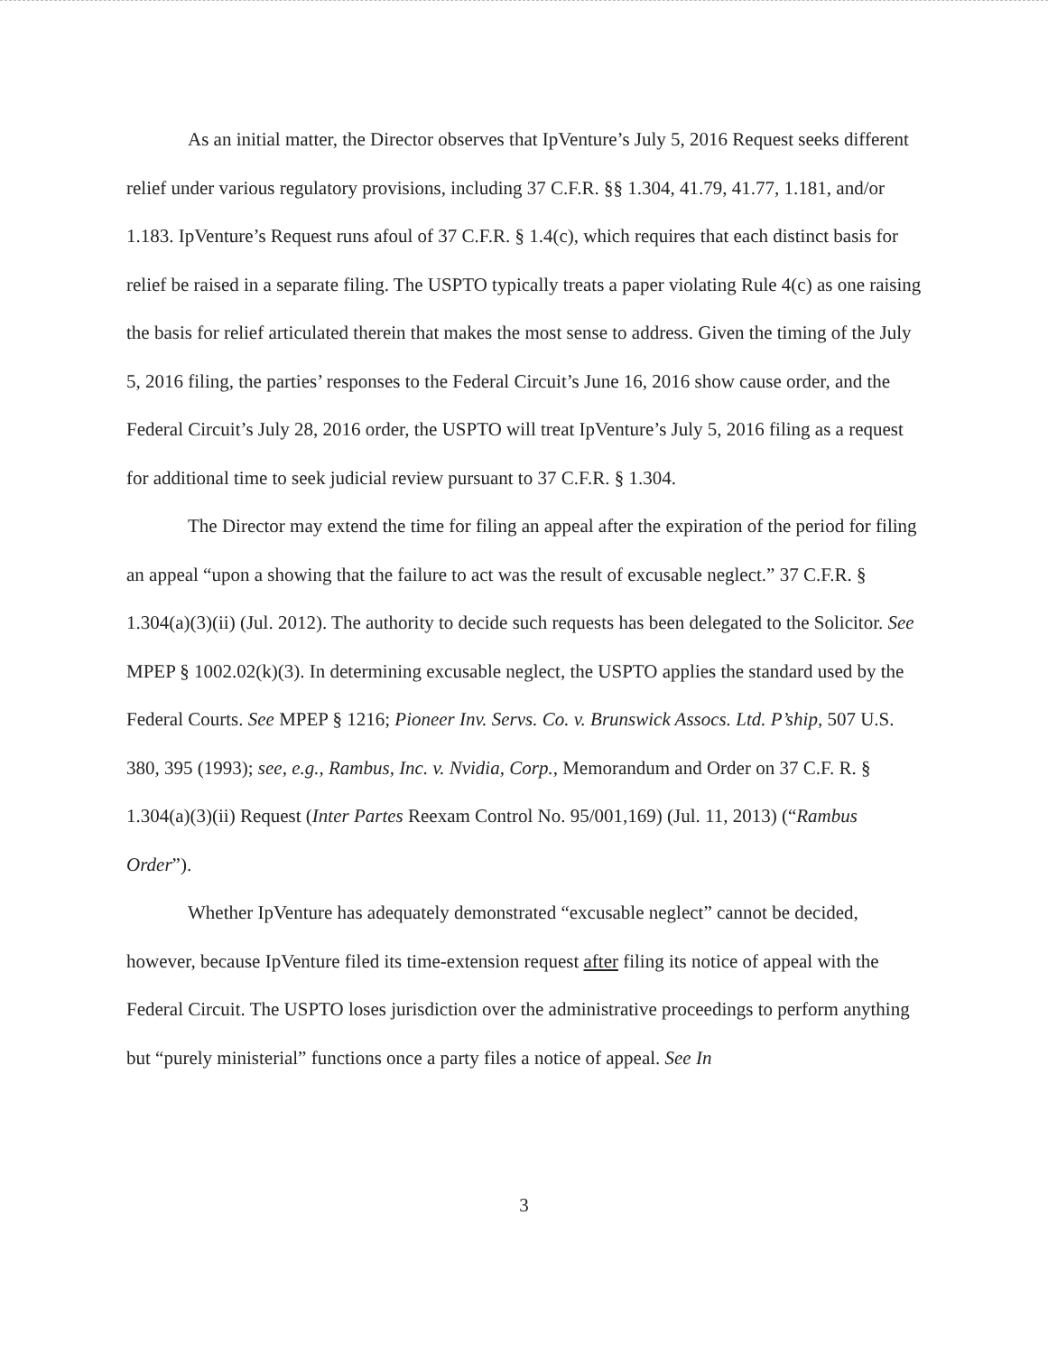As an initial matter, the Director observes that IpVenture’s July 5, 2016 Request seeks different relief under various regulatory provisions, including 37 C.F.R. §§ 1.304, 41.79, 41.77, 1.181, and/or 1.183. IpVenture’s Request runs afoul of 37 C.F.R. § 1.4(c), which requires that each distinct basis for relief be raised in a separate filing. The USPTO typically treats a paper violating Rule 4(c) as one raising the basis for relief articulated therein that makes the most sense to address. Given the timing of the July 5, 2016 filing, the parties’ responses to the Federal Circuit’s June 16, 2016 show cause order, and the Federal Circuit’s July 28, 2016 order, the USPTO will treat IpVenture’s July 5, 2016 filing as a request for additional time to seek judicial review pursuant to 37 C.F.R. § 1.304.
The Director may extend the time for filing an appeal after the expiration of the period for filing an appeal “upon a showing that the failure to act was the result of excusable neglect.” 37 C.F.R. § 1.304(a)(3)(ii) (Jul. 2012). The authority to decide such requests has been delegated to the Solicitor. See MPEP § 1002.02(k)(3). In determining excusable neglect, the USPTO applies the standard used by the Federal Courts. See MPEP § 1216; Pioneer Inv. Servs. Co. v. Brunswick Assocs. Ltd. P’ship, 507 U.S. 380, 395 (1993); see, e.g., Rambus, Inc. v. Nvidia, Corp., Memorandum and Order on 37 C.F. R. § 1.304(a)(3)(ii) Request (Inter Partes Reexam Control No. 95/001,169) (Jul. 11, 2013) (“Rambus Order”).
Whether IpVenture has adequately demonstrated “excusable neglect” cannot be decided, however, because IpVenture filed its time-extension request after filing its notice of appeal with the Federal Circuit. The USPTO loses jurisdiction over the administrative proceedings to perform anything but “purely ministerial” functions once a party files a notice of appeal. See In
3